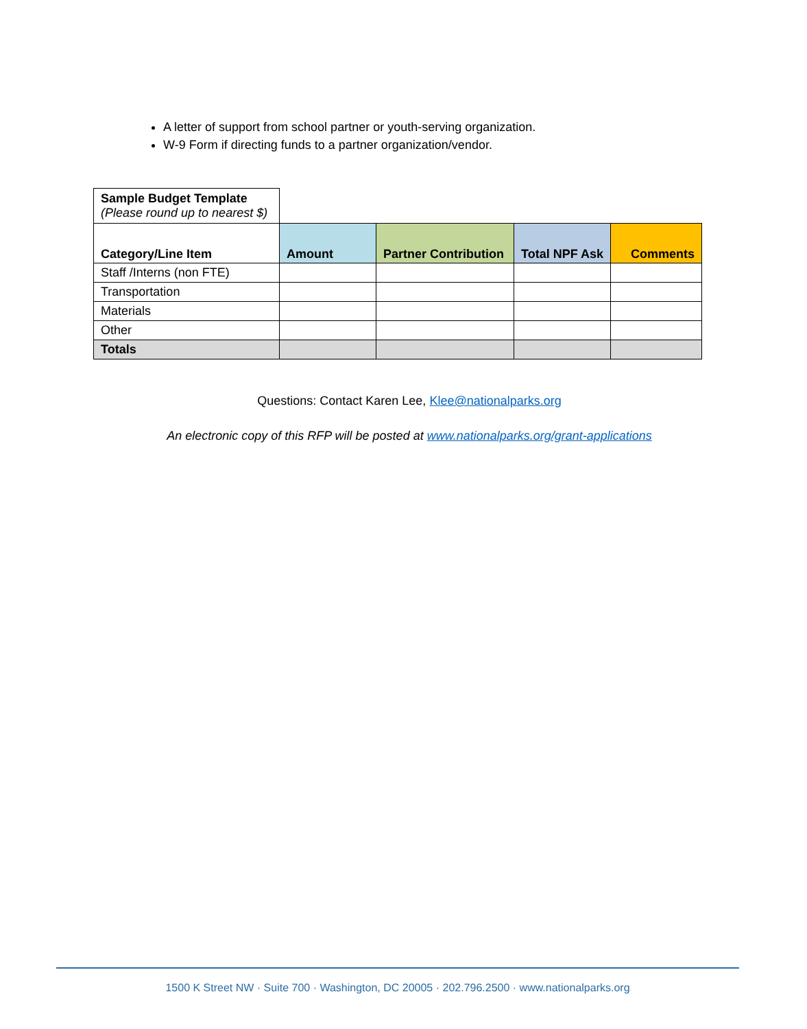A letter of support from school partner or youth-serving organization.
W-9 Form if directing funds to a partner organization/vendor.
| Sample Budget Template (Please round up to nearest $) | | | | |
| Category/Line Item | Amount | Partner Contribution | Total NPF Ask | Comments |
| Staff /Interns (non FTE) | | | | |
| Transportation | | | | |
| Materials | | | | |
| Other | | | | |
| Totals | | | | |
Questions: Contact Karen Lee, Klee@nationalparks.org
An electronic copy of this RFP will be posted at www.nationalparks.org/grant-applications
1500 K Street NW · Suite 700 · Washington, DC 20005 · 202.796.2500 · www.nationalparks.org